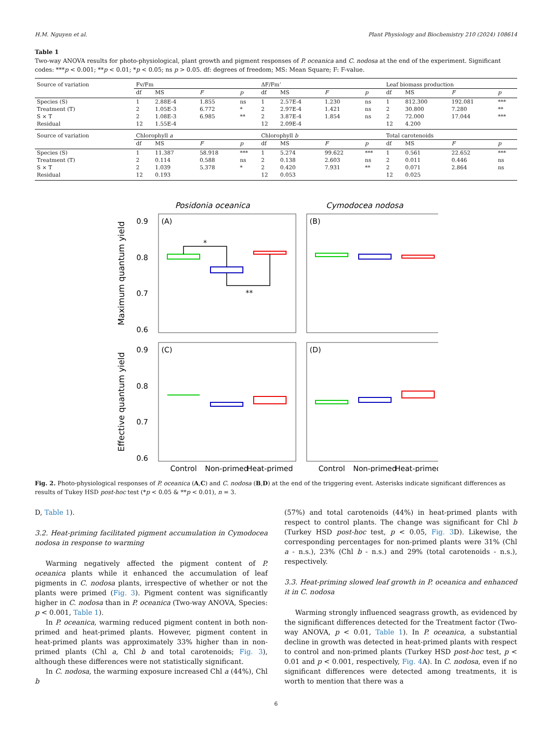H.M. Nguyen et al. Plant Physiology and Biochemistry 210 (2024) 108614
Table 1
Two-way ANOVA results for photo-physiological, plant growth and pigment responses of P. oceanica and C. nodosa at the end of the experiment. Significant codes: ***p < 0.001; **p < 0.01; *p < 0.05; ns p > 0.05. df: degrees of freedom; MS: Mean Square; F: F-value.
| Source of variation | Fv/Fm | | | | ΔF/Fm’ | | | | Leaf biomass production | | | |
| --- | --- | --- | --- | --- | --- | --- | --- | --- | --- | --- | --- | --- |
| | df | MS | F | p | df | MS | F | p | df | MS | F | p |
| Species (S) | 1 | 2.88E-4 | 1.855 | ns | 1 | 2.57E-4 | 1.230 | ns | 1 | 812.300 | 192.081 | *** |
| Treatment (T) | 2 | 1.05E-3 | 6.772 | * | 2 | 2.97E-4 | 1.421 | ns | 2 | 30.800 | 7.280 | ** |
| S × T | 2 | 1.08E-3 | 6.985 | ** | 2 | 3.87E-4 | 1.854 | ns | 2 | 72.000 | 17.044 | *** |
| Residual | 12 | 1.55E-4 | | | 12 | 2.09E-4 | | | 12 | 4.200 | | |
| Source of variation | Chlorophyll a | | | | Chlorophyll b | | | | Total carotenoids | | | |
| | df | MS | F | p | df | MS | F | p | df | MS | F | p |
| Species (S) | 1 | 11.387 | 58.918 | *** | 1 | 5.274 | 99.622 | *** | 1 | 0.561 | 22.652 | *** |
| Treatment (T) | 2 | 0.114 | 0.588 | ns | 2 | 0.138 | 2.603 | ns | 2 | 0.011 | 0.446 | ns |
| S × T | 2 | 1.039 | 5.378 | * | 2 | 0.420 | 7.931 | ** | 2 | 0.071 | 2.864 | ns |
| Residual | 12 | 0.193 | | | 12 | 0.053 | | | 12 | 0.025 | | |
Posidonia oceanica
Cymodocea nodosa
Maximum quantum yield
Effective quantum yield
0.9
0.8
0.7
0.6
0.9
0.8
0.7
0.6
(A)
(B)
(C)
(D)
*
**
Control
Non-primed
Heat-primed
Control
Non-primed
Heat-primed
Fig. 2. Photo-physiological responses of P. oceanica (A,C) and C. nodosa (B,D) at the end of the triggering event. Asterisks indicate significant differences as results of Tukey HSD post-hoc test (*p < 0.05 & **p < 0.01), n = 3.
D, Table 1).
3.2. Heat-priming facilitated pigment accumulation in Cymodocea nodosa in response to warming
Warming negatively affected the pigment content of P. oceanica plants while it enhanced the accumulation of leaf pigments in C. nodosa plants, irrespective of whether or not the plants were primed (Fig. 3). Pigment content was significantly higher in C. nodosa than in P. oceanica (Two-way ANOVA, Species: p < 0.001, Table 1).
In P. oceanica, warming reduced pigment content in both non-primed and heat-primed plants. However, pigment content in heat-primed plants was approximately 33% higher than in non-primed plants (Chl a, Chl b and total carotenoids; Fig. 3), although these differences were not statistically significant.
In C. nodosa, the warming exposure increased Chl a (44%), Chl b
(57%) and total carotenoids (44%) in heat-primed plants with respect to control plants. The change was significant for Chl b (Turkey HSD post-hoc test, p < 0.05, Fig. 3 D). Likewise, the corresponding percentages for non-primed plants were 31% (Chl a - n.s.), 23% (Chl b - n.s.) and 29% (total carotenoids - n.s.), respectively.
3.3. Heat-priming slowed leaf growth in P. oceanica and enhanced it in C. nodosa
Warming strongly influenced seagrass growth, as evidenced by the significant differences detected for the Treatment factor (Two-way ANOVA, p < 0.01, Table 1). In P. oceanica, a substantial decline in growth was detected in heat-primed plants with respect to control and non-primed plants (Turkey HSD post-hoc test, p < 0.01 and p < 0.001, respectively, Fig. 4 A). In C. nodosa, even if no significant differences were detected among treatments, it is worth to mention that there was a
6